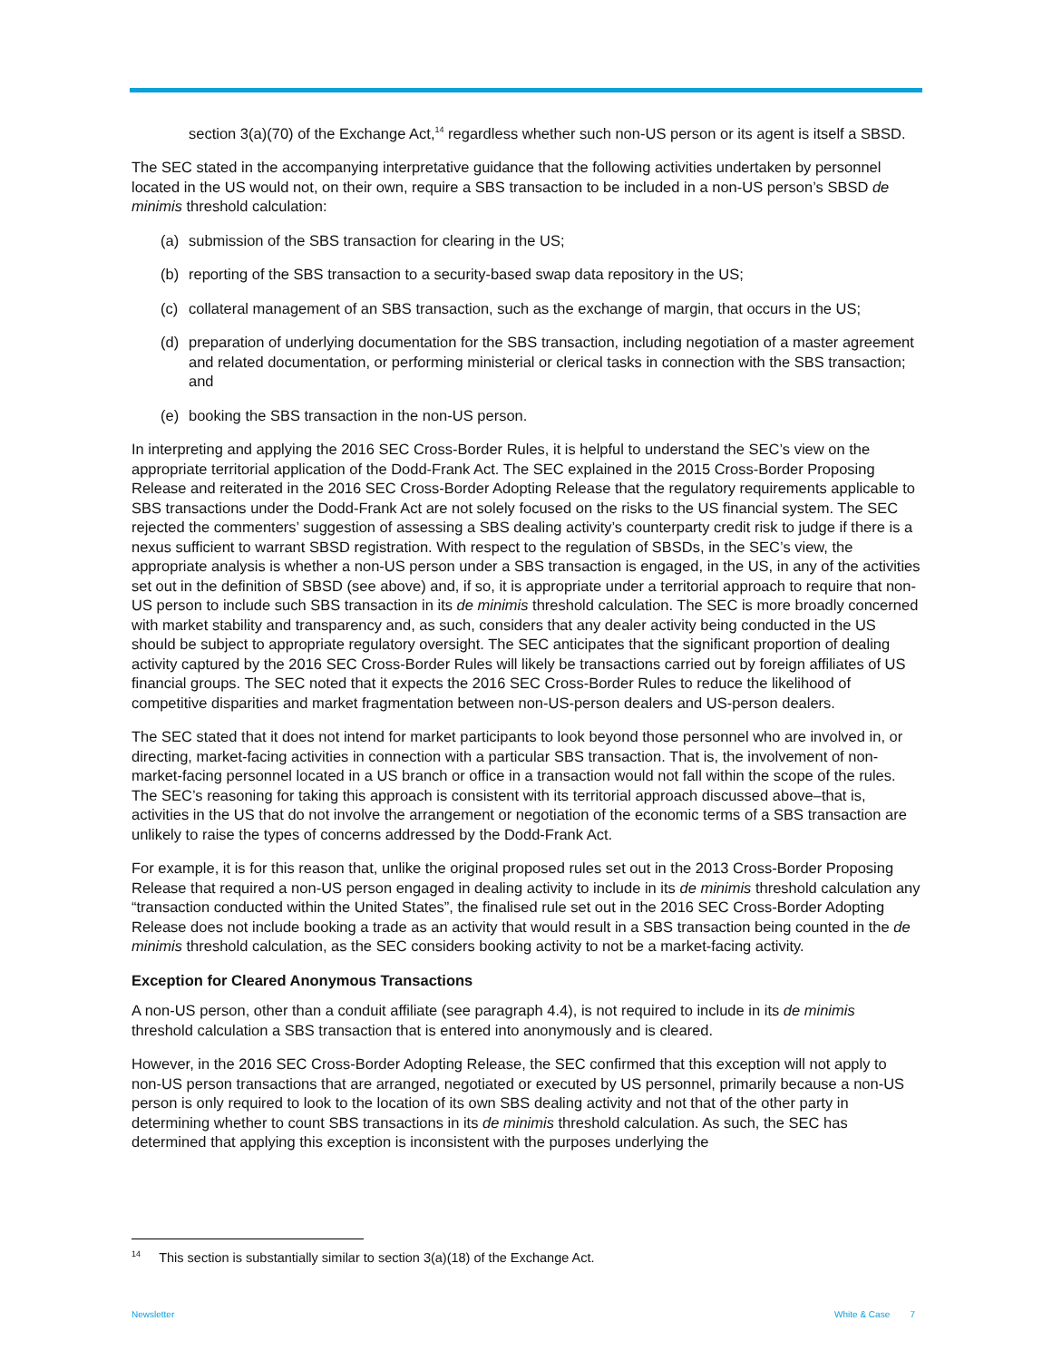section 3(a)(70) of the Exchange Act,<sup>14</sup> regardless whether such non-US person or its agent is itself a SBSD.
The SEC stated in the accompanying interpretative guidance that the following activities undertaken by personnel located in the US would not, on their own, require a SBS transaction to be included in a non-US person’s SBSD de minimis threshold calculation:
(a) submission of the SBS transaction for clearing in the US;
(b) reporting of the SBS transaction to a security-based swap data repository in the US;
(c) collateral management of an SBS transaction, such as the exchange of margin, that occurs in the US;
(d) preparation of underlying documentation for the SBS transaction, including negotiation of a master agreement and related documentation, or performing ministerial or clerical tasks in connection with the SBS transaction; and
(e) booking the SBS transaction in the non-US person.
In interpreting and applying the 2016 SEC Cross-Border Rules, it is helpful to understand the SEC’s view on the appropriate territorial application of the Dodd-Frank Act. The SEC explained in the 2015 Cross-Border Proposing Release and reiterated in the 2016 SEC Cross-Border Adopting Release that the regulatory requirements applicable to SBS transactions under the Dodd-Frank Act are not solely focused on the risks to the US financial system. The SEC rejected the commenters’ suggestion of assessing a SBS dealing activity’s counterparty credit risk to judge if there is a nexus sufficient to warrant SBSD registration. With respect to the regulation of SBSDs, in the SEC’s view, the appropriate analysis is whether a non-US person under a SBS transaction is engaged, in the US, in any of the activities set out in the definition of SBSD (see above) and, if so, it is appropriate under a territorial approach to require that non-US person to include such SBS transaction in its de minimis threshold calculation. The SEC is more broadly concerned with market stability and transparency and, as such, considers that any dealer activity being conducted in the US should be subject to appropriate regulatory oversight. The SEC anticipates that the significant proportion of dealing activity captured by the 2016 SEC Cross-Border Rules will likely be transactions carried out by foreign affiliates of US financial groups. The SEC noted that it expects the 2016 SEC Cross-Border Rules to reduce the likelihood of competitive disparities and market fragmentation between non-US-person dealers and US-person dealers.
The SEC stated that it does not intend for market participants to look beyond those personnel who are involved in, or directing, market-facing activities in connection with a particular SBS transaction. That is, the involvement of non-market-facing personnel located in a US branch or office in a transaction would not fall within the scope of the rules. The SEC’s reasoning for taking this approach is consistent with its territorial approach discussed above–that is, activities in the US that do not involve the arrangement or negotiation of the economic terms of a SBS transaction are unlikely to raise the types of concerns addressed by the Dodd-Frank Act.
For example, it is for this reason that, unlike the original proposed rules set out in the 2013 Cross-Border Proposing Release that required a non-US person engaged in dealing activity to include in its de minimis threshold calculation any “transaction conducted within the United States”, the finalised rule set out in the 2016 SEC Cross-Border Adopting Release does not include booking a trade as an activity that would result in a SBS transaction being counted in the de minimis threshold calculation, as the SEC considers booking activity to not be a market-facing activity.
Exception for Cleared Anonymous Transactions
A non-US person, other than a conduit affiliate (see paragraph 4.4), is not required to include in its de minimis threshold calculation a SBS transaction that is entered into anonymously and is cleared.
However, in the 2016 SEC Cross-Border Adopting Release, the SEC confirmed that this exception will not apply to non-US person transactions that are arranged, negotiated or executed by US personnel, primarily because a non-US person is only required to look to the location of its own SBS dealing activity and not that of the other party in determining whether to count SBS transactions in its de minimis threshold calculation. As such, the SEC has determined that applying this exception is inconsistent with the purposes underlying the
<sup>14</sup> This section is substantially similar to section 3(a)(18) of the Exchange Act.
Newsletter White & Case 7